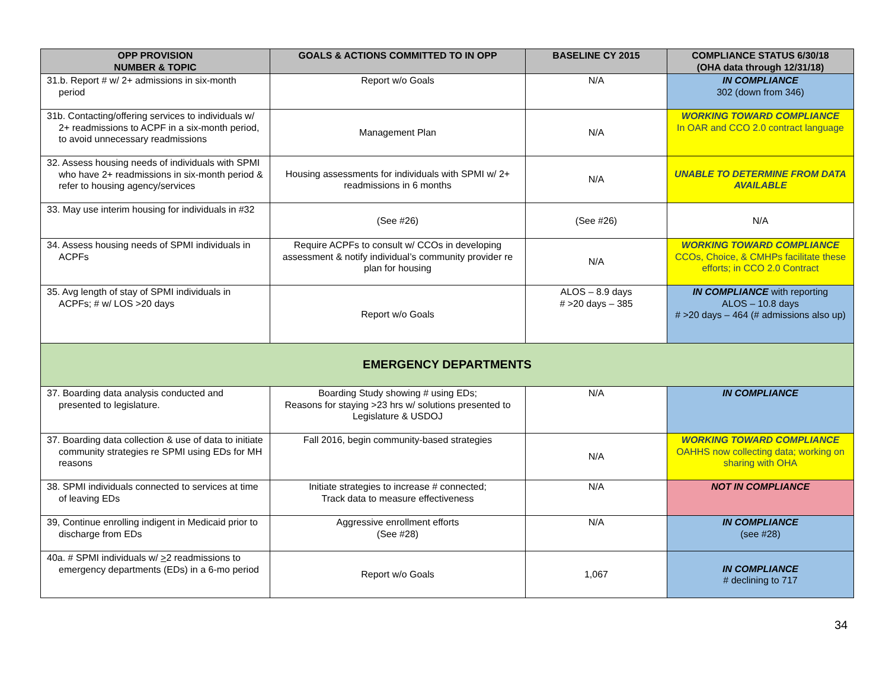| OPP PROVISION NUMBER & TOPIC | GOALS & ACTIONS COMMITTED TO IN OPP | BASELINE CY 2015 | COMPLIANCE STATUS 6/30/18 (OHA data through 12/31/18) |
| --- | --- | --- | --- |
| 31.b. Report # w/ 2+ admissions in six-month period | Report w/o Goals | N/A | IN COMPLIANCE 302 (down from 346) |
| 31b. Contacting/offering services to individuals w/ 2+ readmissions to ACPF in a six-month period, to avoid unnecessary readmissions | Management Plan | N/A | WORKING TOWARD COMPLIANCE In OAR and CCO 2.0 contract language |
| 32. Assess housing needs of individuals with SPMI who have 2+ readmissions in six-month period & refer to housing agency/services | Housing assessments for individuals with SPMI w/ 2+ readmissions in 6 months | N/A | UNABLE TO DETERMINE FROM DATA AVAILABLE |
| 33. May use interim housing for individuals in #32 | (See #26) | (See #26) | N/A |
| 34. Assess housing needs of SPMI individuals in ACPFs | Require ACPFs to consult w/ CCOs in developing assessment & notify individual’s community provider re plan for housing | N/A | WORKING TOWARD COMPLIANCE CCOs, Choice, & CMHPs facilitate these efforts; in CCO 2.0 Contract |
| 35. Avg length of stay of SPMI individuals in ACPFs; # w/ LOS >20 days | Report w/o Goals | ALOS – 8.9 days # >20 days – 385 | IN COMPLIANCE with reporting ALOS – 10.8 days # >20 days – 464 (# admissions also up) |
| EMERGENCY DEPARTMENTS | | | |
| 37. Boarding data analysis conducted and presented to legislature. | Boarding Study showing # using EDs; Reasons for staying >23 hrs w/ solutions presented to Legislature & USDOJ | N/A | IN COMPLIANCE |
| 37. Boarding data collection & use of data to initiate community strategies re SPMI using EDs for MH reasons | Fall 2016, begin community-based strategies | N/A | WORKING TOWARD COMPLIANCE OAHHS now collecting data; working on sharing with OHA |
| 38. SPMI individuals connected to services at time of leaving EDs | Initiate strategies to increase # connected; Track data to measure effectiveness | N/A | NOT IN COMPLIANCE |
| 39, Continue enrolling indigent in Medicaid prior to discharge from EDs | Aggressive enrollment efforts (See #28) | N/A | IN COMPLIANCE (see #28) |
| 40a. # SPMI individuals w/ > 2 readmissions to emergency departments (EDs) in a 6-mo period | Report w/o Goals | 1,067 | IN COMPLIANCE # declining to 717 |
34